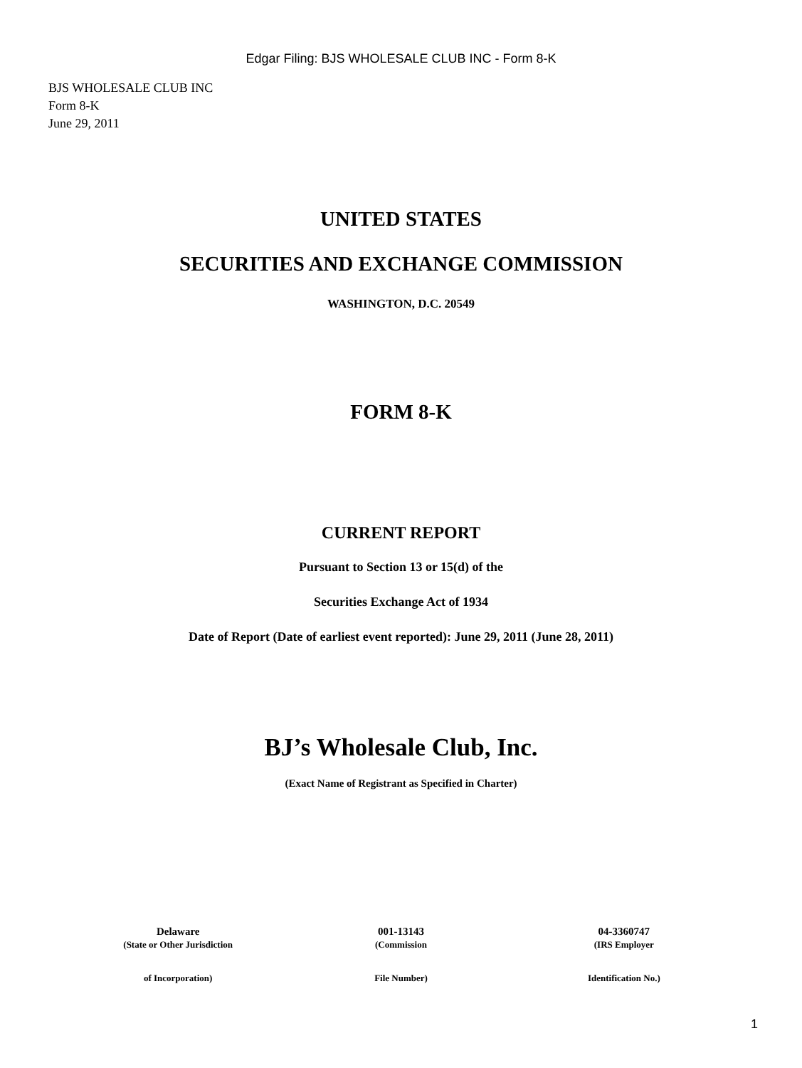Edgar Filing: BJS WHOLESALE CLUB INC - Form 8-K
BJS WHOLESALE CLUB INC
Form 8-K
June 29, 2011
UNITED STATES
SECURITIES AND EXCHANGE COMMISSION
WASHINGTON, D.C. 20549
FORM 8-K
CURRENT REPORT
Pursuant to Section 13 or 15(d) of the
Securities Exchange Act of 1934
Date of Report (Date of earliest event reported): June 29, 2011 (June 28, 2011)
BJ’s Wholesale Club, Inc.
(Exact Name of Registrant as Specified in Charter)
| Delaware | 001-13143 | 04-3360747 |
| (State or Other Jurisdiction | (Commission | (IRS Employer |
| of Incorporation) | File Number) | Identification No.) |
1